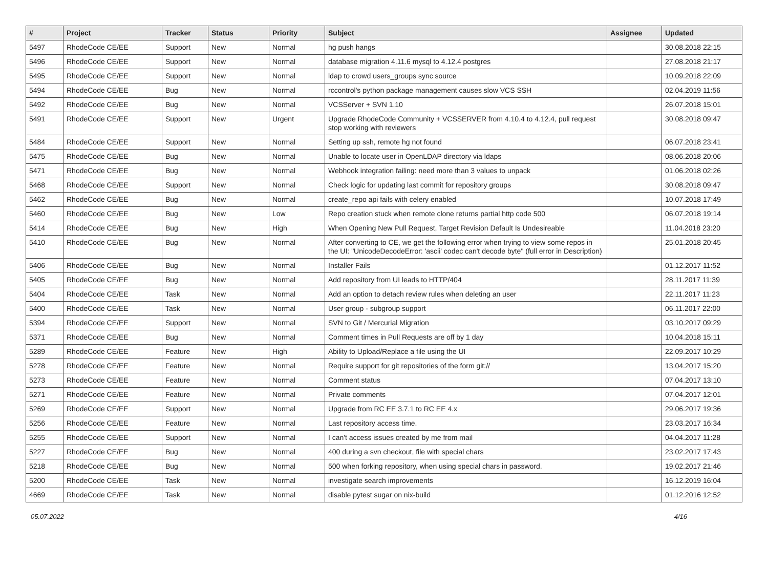| # | Project | Tracker | Status | Priority | Subject | Assignee | Updated |
| --- | --- | --- | --- | --- | --- | --- | --- |
| 5497 | RhodeCode CE/EE | Support | New | Normal | hg push hangs | | 30.08.2018 22:15 |
| 5496 | RhodeCode CE/EE | Support | New | Normal | database migration 4.11.6 mysql to 4.12.4 postgres | | 27.08.2018 21:17 |
| 5495 | RhodeCode CE/EE | Support | New | Normal | ldap to crowd users_groups sync source | | 10.09.2018 22:09 |
| 5494 | RhodeCode CE/EE | Bug | New | Normal | rccontrol's python package management causes slow VCS SSH | | 02.04.2019 11:56 |
| 5492 | RhodeCode CE/EE | Bug | New | Normal | VCSServer + SVN 1.10 | | 26.07.2018 15:01 |
| 5491 | RhodeCode CE/EE | Support | New | Urgent | Upgrade RhodeCode Community + VCSSERVER from 4.10.4 to 4.12.4, pull request stop working with reviewers | | 30.08.2018 09:47 |
| 5484 | RhodeCode CE/EE | Support | New | Normal | Setting up ssh, remote hg not found | | 06.07.2018 23:41 |
| 5475 | RhodeCode CE/EE | Bug | New | Normal | Unable to locate user in OpenLDAP directory via ldaps | | 08.06.2018 20:06 |
| 5471 | RhodeCode CE/EE | Bug | New | Normal | Webhook integration failing: need more than 3 values to unpack | | 01.06.2018 02:26 |
| 5468 | RhodeCode CE/EE | Support | New | Normal | Check logic for updating last commit for repository groups | | 30.08.2018 09:47 |
| 5462 | RhodeCode CE/EE | Bug | New | Normal | create_repo api fails with celery enabled | | 10.07.2018 17:49 |
| 5460 | RhodeCode CE/EE | Bug | New | Low | Repo creation stuck when remote clone returns partial http code 500 | | 06.07.2018 19:14 |
| 5414 | RhodeCode CE/EE | Bug | New | High | When Opening New Pull Request, Target Revision Default Is Undesireable | | 11.04.2018 23:20 |
| 5410 | RhodeCode CE/EE | Bug | New | Normal | After converting to CE, we get the following error when trying to view some repos in the UI: "UnicodeDecodeError: 'ascii' codec can't decode byte" (full error in Description) | | 25.01.2018 20:45 |
| 5406 | RhodeCode CE/EE | Bug | New | Normal | Installer Fails | | 01.12.2017 11:52 |
| 5405 | RhodeCode CE/EE | Bug | New | Normal | Add repository from UI leads to HTTP/404 | | 28.11.2017 11:39 |
| 5404 | RhodeCode CE/EE | Task | New | Normal | Add an option to detach review rules when deleting an user | | 22.11.2017 11:23 |
| 5400 | RhodeCode CE/EE | Task | New | Normal | User group - subgroup support | | 06.11.2017 22:00 |
| 5394 | RhodeCode CE/EE | Support | New | Normal | SVN to Git / Mercurial Migration | | 03.10.2017 09:29 |
| 5371 | RhodeCode CE/EE | Bug | New | Normal | Comment times in Pull Requests are off by 1 day | | 10.04.2018 15:11 |
| 5289 | RhodeCode CE/EE | Feature | New | High | Ability to Upload/Replace a file using the UI | | 22.09.2017 10:29 |
| 5278 | RhodeCode CE/EE | Feature | New | Normal | Require support for git repositories of the form git:// | | 13.04.2017 15:20 |
| 5273 | RhodeCode CE/EE | Feature | New | Normal | Comment status | | 07.04.2017 13:10 |
| 5271 | RhodeCode CE/EE | Feature | New | Normal | Private comments | | 07.04.2017 12:01 |
| 5269 | RhodeCode CE/EE | Support | New | Normal | Upgrade from RC EE 3.7.1 to RC EE 4.x | | 29.06.2017 19:36 |
| 5256 | RhodeCode CE/EE | Feature | New | Normal | Last repository access time. | | 23.03.2017 16:34 |
| 5255 | RhodeCode CE/EE | Support | New | Normal | I can't access issues created by me from mail | | 04.04.2017 11:28 |
| 5227 | RhodeCode CE/EE | Bug | New | Normal | 400 during a svn checkout, file with special chars | | 23.02.2017 17:43 |
| 5218 | RhodeCode CE/EE | Bug | New | Normal | 500 when forking repository, when using special chars in password. | | 19.02.2017 21:46 |
| 5200 | RhodeCode CE/EE | Task | New | Normal | investigate search improvements | | 16.12.2019 16:04 |
| 4669 | RhodeCode CE/EE | Task | New | Normal | disable pytest sugar on nix-build | | 01.12.2016 12:52 |
05.07.2022 4/16